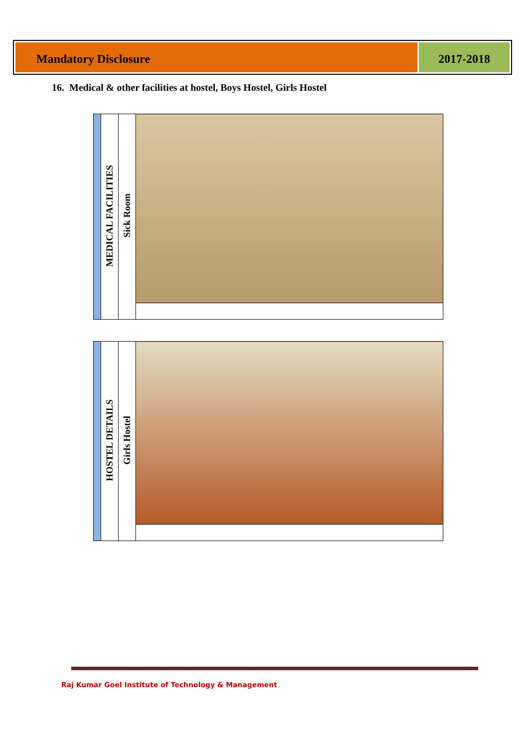Mandatory Disclosure 2017-2018
16. Medical & other facilities at hostel, Boys Hostel, Girls Hostel
| | MEDICAL FACILITIES | Sick Room | |
| | HOSTEL DETAILS | Girls Hostel | |
Raj Kumar Goel Institute of Technology & Management